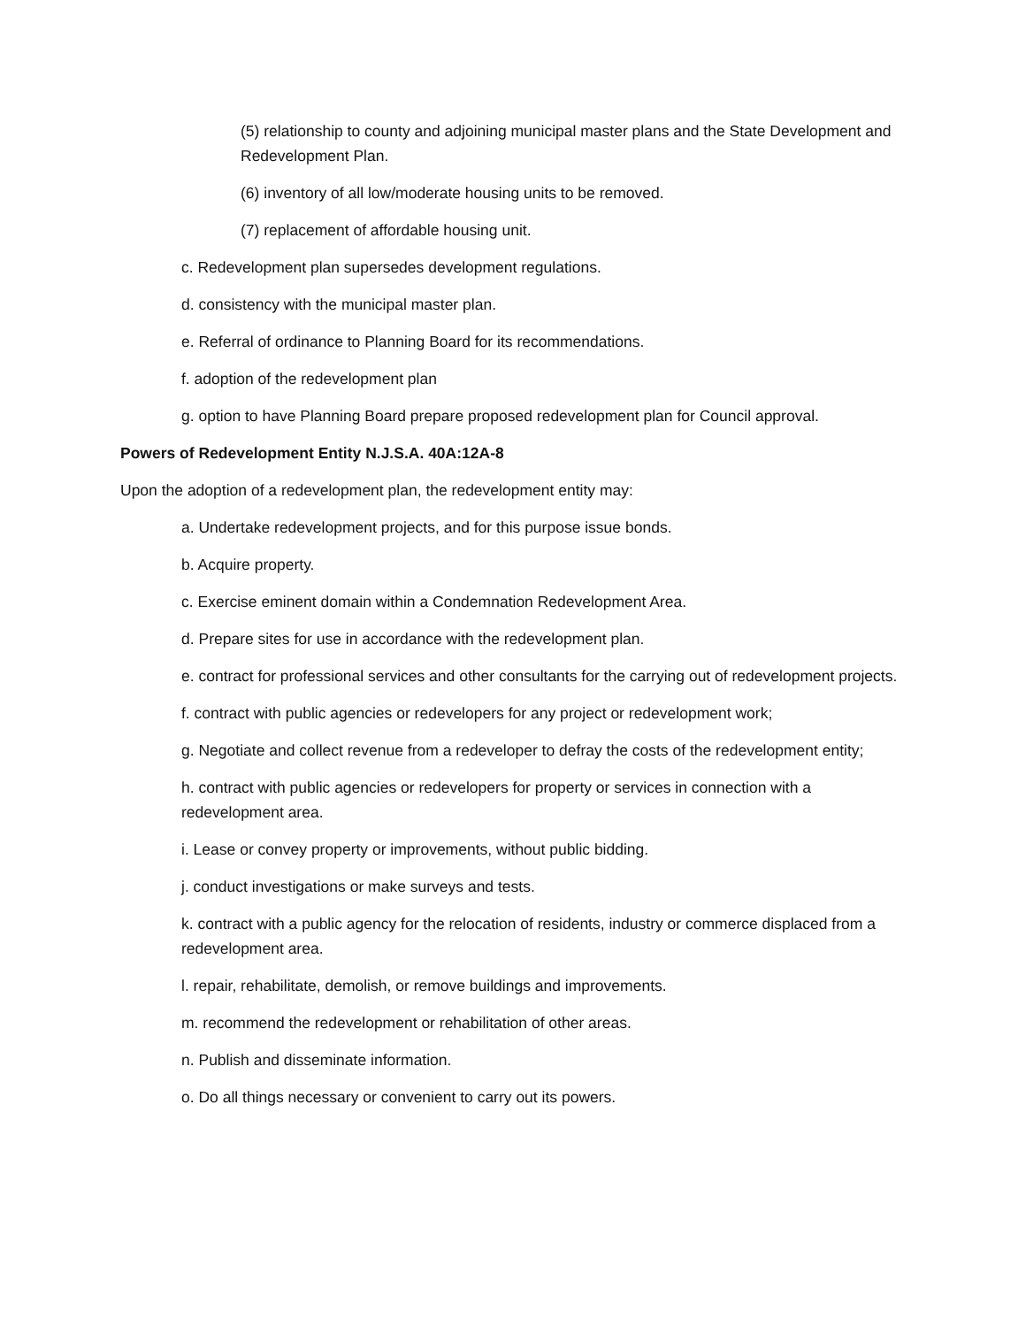(5) relationship to county and adjoining municipal master plans and the State Development and Redevelopment Plan.
(6) inventory of all low/moderate housing units to be removed.
(7) replacement of affordable housing unit.
c. Redevelopment plan supersedes development regulations.
d. consistency with the municipal master plan.
e. Referral of ordinance to Planning Board for its recommendations.
f. adoption of the redevelopment plan
g. option to have Planning Board prepare proposed redevelopment plan for Council approval.
Powers of Redevelopment Entity N.J.S.A. 40A:12A-8
Upon the adoption of a redevelopment plan, the redevelopment entity may:
a. Undertake redevelopment projects, and for this purpose issue bonds.
b. Acquire property.
c. Exercise eminent domain within a Condemnation Redevelopment Area.
d. Prepare sites for use in accordance with the redevelopment plan.
e. contract for professional services and other consultants for the carrying out of redevelopment projects.
f. contract with public agencies or redevelopers for any project or redevelopment work;
g. Negotiate and collect revenue from a redeveloper to defray the costs of the redevelopment entity;
h. contract with public agencies or redevelopers for property or services in connection with a redevelopment area.
i. Lease or convey property or improvements, without public bidding.
j. conduct investigations or make surveys and tests.
k. contract with a public agency for the relocation of residents, industry or commerce displaced from a redevelopment area.
l. repair, rehabilitate, demolish, or remove buildings and improvements.
m. recommend the redevelopment or rehabilitation of other areas.
n. Publish and disseminate information.
o. Do all things necessary or convenient to carry out its powers.